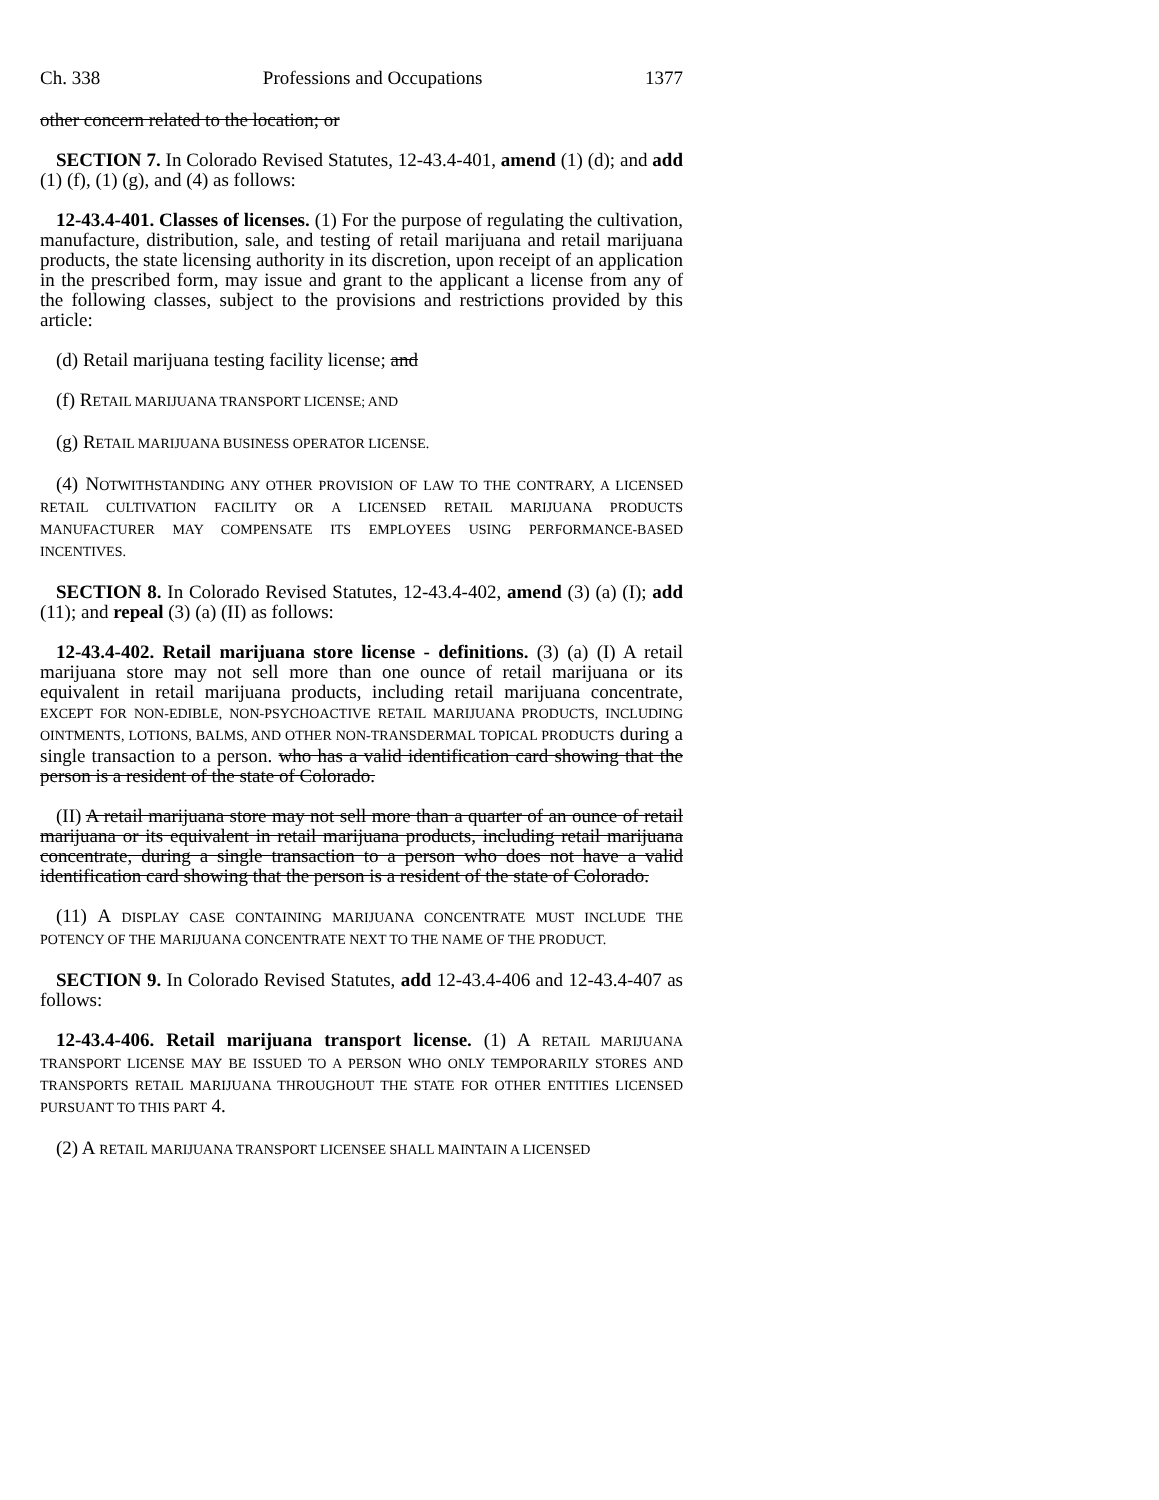Ch. 338 Professions and Occupations 1377
other concern related to the location; or
SECTION 7. In Colorado Revised Statutes, 12-43.4-401, amend (1) (d); and add (1) (f), (1) (g), and (4) as follows:
12-43.4-401. Classes of licenses. (1) For the purpose of regulating the cultivation, manufacture, distribution, sale, and testing of retail marijuana and retail marijuana products, the state licensing authority in its discretion, upon receipt of an application in the prescribed form, may issue and grant to the applicant a license from any of the following classes, subject to the provisions and restrictions provided by this article:
(d) Retail marijuana testing facility license; and
(f) RETAIL MARIJUANA TRANSPORT LICENSE; AND
(g) RETAIL MARIJUANA BUSINESS OPERATOR LICENSE.
(4) NOTWITHSTANDING ANY OTHER PROVISION OF LAW TO THE CONTRARY, A LICENSED RETAIL CULTIVATION FACILITY OR A LICENSED RETAIL MARIJUANA PRODUCTS MANUFACTURER MAY COMPENSATE ITS EMPLOYEES USING PERFORMANCE-BASED INCENTIVES.
SECTION 8. In Colorado Revised Statutes, 12-43.4-402, amend (3) (a) (I); add (11); and repeal (3) (a) (II) as follows:
12-43.4-402. Retail marijuana store license - definitions. (3) (a) (I) A retail marijuana store may not sell more than one ounce of retail marijuana or its equivalent in retail marijuana products, including retail marijuana concentrate, EXCEPT FOR NON-EDIBLE, NON-PSYCHOACTIVE RETAIL MARIJUANA PRODUCTS, INCLUDING OINTMENTS, LOTIONS, BALMS, AND OTHER NON-TRANSDERMAL TOPICAL PRODUCTS during a single transaction to a person. who has a valid identification card showing that the person is a resident of the state of Colorado.
(II) A retail marijuana store may not sell more than a quarter of an ounce of retail marijuana or its equivalent in retail marijuana products, including retail marijuana concentrate, during a single transaction to a person who does not have a valid identification card showing that the person is a resident of the state of Colorado.
(11) A DISPLAY CASE CONTAINING MARIJUANA CONCENTRATE MUST INCLUDE THE POTENCY OF THE MARIJUANA CONCENTRATE NEXT TO THE NAME OF THE PRODUCT.
SECTION 9. In Colorado Revised Statutes, add 12-43.4-406 and 12-43.4-407 as follows:
12-43.4-406. Retail marijuana transport license. (1) A RETAIL MARIJUANA TRANSPORT LICENSE MAY BE ISSUED TO A PERSON WHO ONLY TEMPORARILY STORES AND TRANSPORTS RETAIL MARIJUANA THROUGHOUT THE STATE FOR OTHER ENTITIES LICENSED PURSUANT TO THIS PART 4.
(2) A RETAIL MARIJUANA TRANSPORT LICENSEE SHALL MAINTAIN A LICENSED